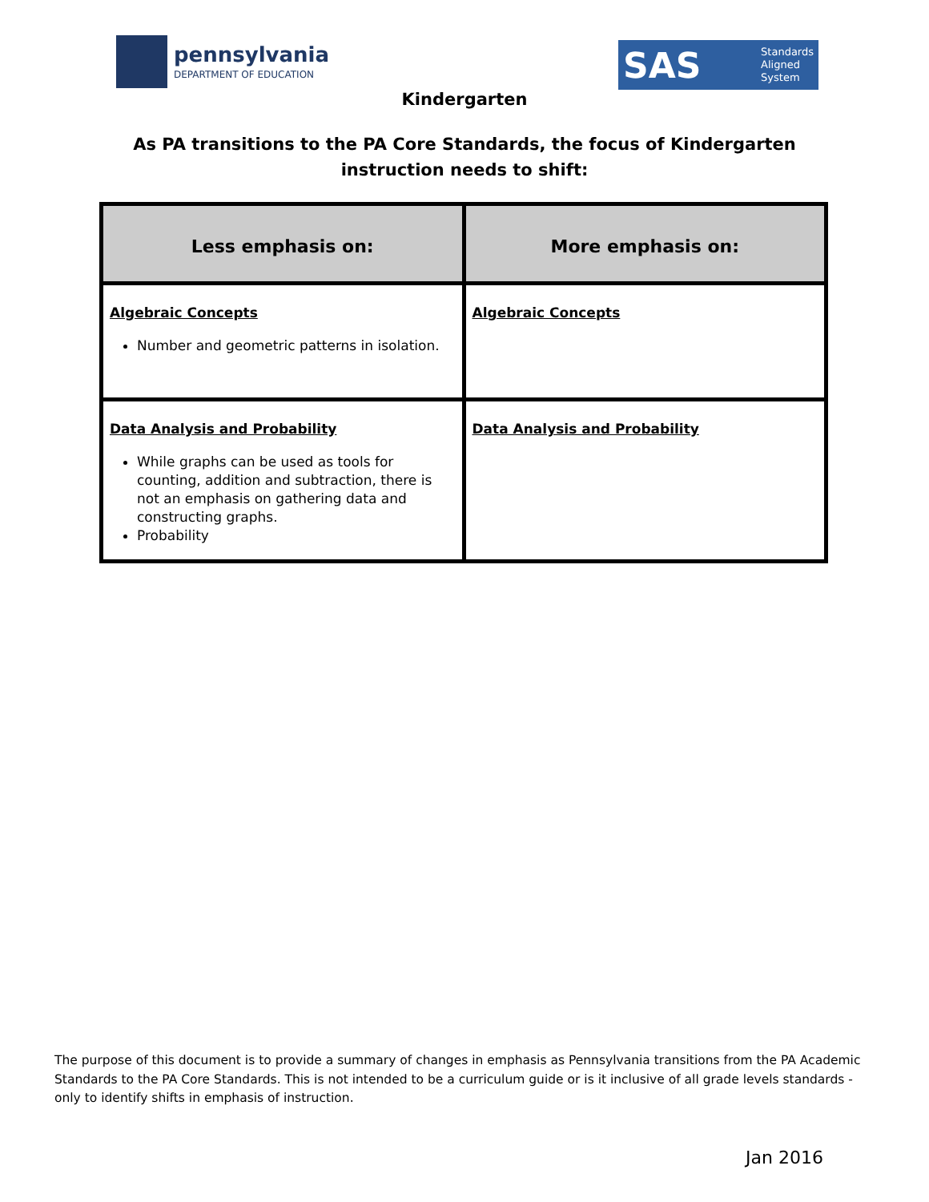pennsylvania
DEPARTMENT OF EDUCATION
SAS Standards
Aligned
System
Kindergarten
As PA transitions to the PA Core Standards, the focus of Kindergarten
instruction needs to shift:
| Less emphasis on: | More emphasis on: |
| --- | --- |
| Algebraic Concepts Number and geometric patterns in isolation. | Algebraic Concepts |
| Data Analysis and Probability While graphs can be used as tools for counting, addition and subtraction, there is not an emphasis on gathering data and constructing graphs. Probability | Data Analysis and Probability |
The purpose of this document is to provide a summary of changes in emphasis as Pennsylvania transitions from the PA Academic Standards to the PA Core Standards. This is not intended to be a curriculum guide or is it inclusive of all grade levels standards - only to identify shifts in emphasis of instruction.
Jan 2016